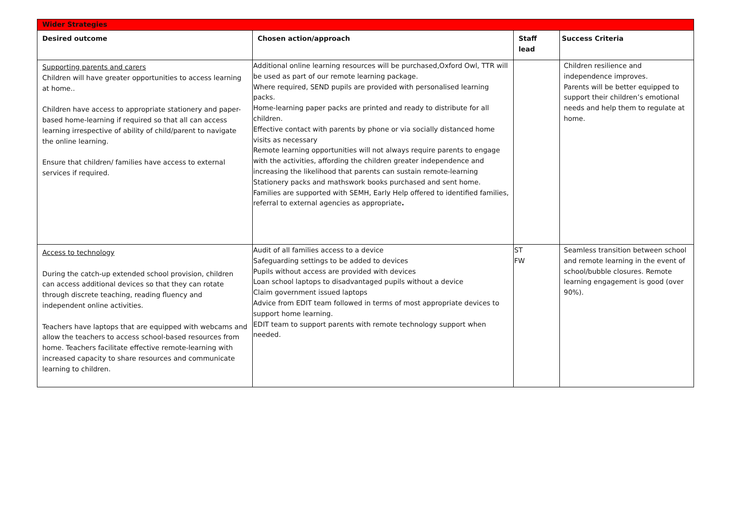| Wider Strategies | | | |
| Desired outcome | Chosen action/approach | Staff lead | Success Criteria |
| Supporting parents and carers Children will have greater opportunities to access learning at home.. Children have access to appropriate stationery and paper-based home-learning if required so that all can access learning irrespective of ability of child/parent to navigate the online learning. Ensure that children/ families have access to external services if required. | Additional online learning resources will be purchased,Oxford Owl, TTR will be used as part of our remote learning package. Where required, SEND pupils are provided with personalised learning packs. Home-learning paper packs are printed and ready to distribute for all children. Effective contact with parents by phone or via socially distanced home visits as necessary Remote learning opportunities will not always require parents to engage with the activities, affording the children greater independence and increasing the likelihood that parents can sustain remote-learning Stationery packs and mathswork books purchased and sent home. Families are supported with SEMH, Early Help offered to identified families, referral to external agencies as appropriate . | | Children resilience and independence improves. Parents will be better equipped to support their children’s emotional needs and help them to regulate at home. |
| Access to technology During the catch-up extended school provision, children can access additional devices so that they can rotate through discrete teaching, reading fluency and independent online activities. Teachers have laptops that are equipped with webcams and allow the teachers to access school-based resources from home. Teachers facilitate effective remote-learning with increased capacity to share resources and communicate learning to children. | Audit of all families access to a device Safeguarding settings to be added to devices Pupils without access are provided with devices Loan school laptops to disadvantaged pupils without a device Claim government issued laptops Advice from EDIT team followed in terms of most appropriate devices to support home learning. EDIT team to support parents with remote technology support when needed. | ST FW | Seamless transition between school and remote learning in the event of school/bubble closures. Remote learning engagement is good (over 90%). |